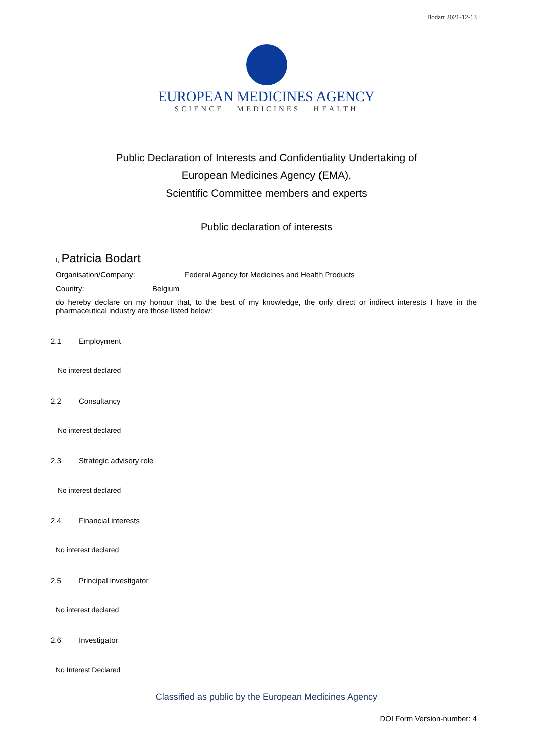Bodart 2021-12-13
EUROPEAN MEDICINES AGENCY
SCIENCE MEDICINES HEALTH
Public Declaration of Interests and Confidentiality Undertaking of
European Medicines Agency (EMA),
Scientific Committee members and experts
Public declaration of interests
I, Patricia Bodart
Organisation/Company: Federal Agency for Medicines and Health Products
Country: Belgium
do hereby declare on my honour that, to the best of my knowledge, the only direct or indirect interests I have in the pharmaceutical industry are those listed below:
2.1 Employment
No interest declared
2.2 Consultancy
No interest declared
2.3 Strategic advisory role
No interest declared
2.4 Financial interests
No interest declared
2.5 Principal investigator
No interest declared
2.6 Investigator
No Interest Declared
Classified as public by the European Medicines Agency
DOI Form Version-number: 4